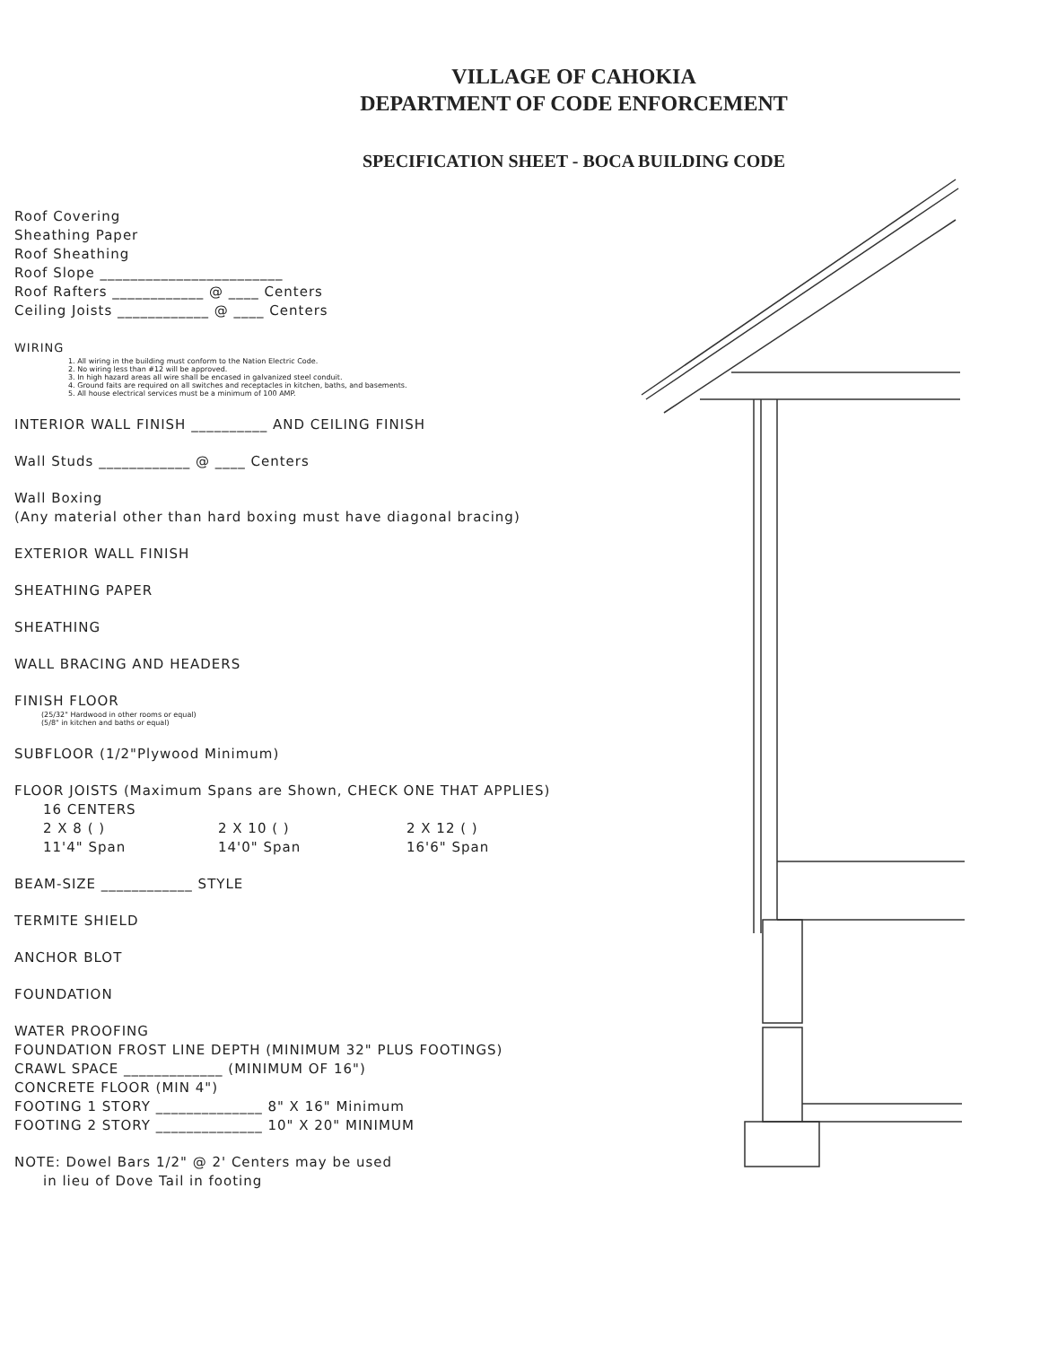VILLAGE OF CAHOKIA
DEPARTMENT OF CODE ENFORCEMENT
SPECIFICATION SHEET - BOCA BUILDING CODE
Roof Covering
Sheathing Paper
Roof Sheathing
Roof Slope ________________________
Roof Rafters ____________ @ ____ Centers
Ceiling Joists ____________ @ ____ Centers
WIRING
1. All wiring in the building must conform to the Nation Electric Code.
2. No wiring less than #12 will be approved.
3. In high hazard areas all wire shall be encased in galvanized steel conduit.
4. Ground faits are required on all switches and receptacles in kitchen, baths, and basements.
5. All house electrical services must be a minimum of 100 AMP.
INTERIOR WALL FINISH __________ AND CEILING FINISH
Wall Studs ____________ @ ____ Centers
Wall Boxing
(Any material other than hard boxing must have diagonal bracing)
EXTERIOR WALL FINISH
SHEATHING PAPER
SHEATHING
WALL BRACING AND HEADERS
FINISH FLOOR
(25/32" Hardwood in other rooms or equal)
(5/8" in kitchen and baths or equal)
SUBFLOOR (1/2"Plywood Minimum)
FLOOR JOISTS (Maximum Spans are Shown, CHECK ONE THAT APPLIES)
16 CENTERS
2 X 8 ( ) 2 X 10 ( ) 2 X 12 ( )
11'4" Span 14'0" Span 16'6" Span
BEAM-SIZE ____________ STYLE
TERMITE SHIELD
ANCHOR BLOT
FOUNDATION
WATER PROOFING
FOUNDATION FROST LINE DEPTH (MINIMUM 32" PLUS FOOTINGS)
CRAWL SPACE _____________ (MINIMUM OF 16")
CONCRETE FLOOR (MIN 4")
FOOTING 1 STORY ______________ 8" X 16" Minimum
FOOTING 2 STORY ______________ 10" X 20" MINIMUM
NOTE: Dowel Bars 1/2" @ 2' Centers may be used
in lieu of Dove Tail in footing